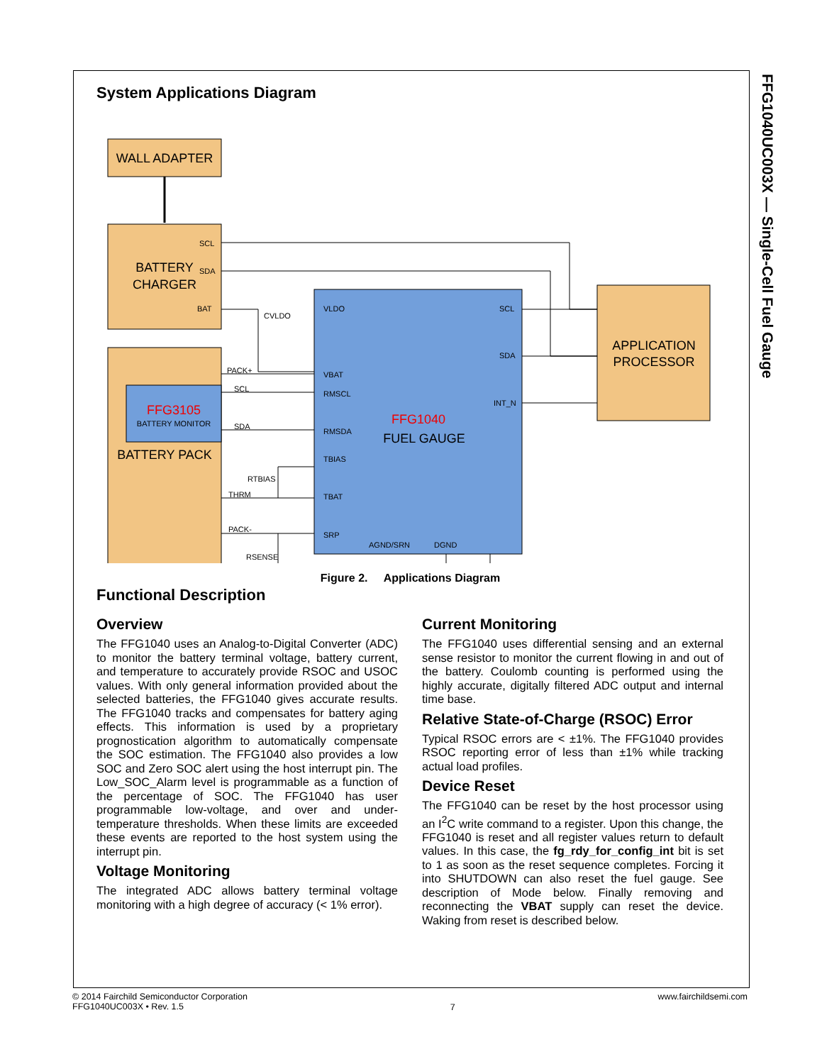FFG1040UC003X — Single-Cell Fuel Gauge
System Applications Diagram
WALL ADAPTER
BATTERY
CHARGER
SCL
SDA
BAT
FFG3105
BATTERY MONITOR
BATTERY PACK
PACK+
SCL
SDA
THRM
PACK-
CVLDO
RTBIAS
RSENSE
FFG1040
FUEL GAUGE
VLDO
VBAT
RMSCL
RMSDA
TBIAS
TBAT
SRP
SCL
SDA
INT_N
AGND/SRN
DGND
APPLICATION
PROCESSOR
Figure 2. Applications Diagram
Functional Description
Overview
The FFG1040 uses an Analog-to-Digital Converter (ADC) to monitor the battery terminal voltage, battery current, and temperature to accurately provide RSOC and USOC values. With only general information provided about the selected batteries, the FFG1040 gives accurate results. The FFG1040 tracks and compensates for battery aging effects. This information is used by a proprietary prognostication algorithm to automatically compensate the SOC estimation. The FFG1040 also provides a low SOC and Zero SOC alert using the host interrupt pin. The Low_SOC_Alarm level is programmable as a function of the percentage of SOC. The FFG1040 has user programmable low-voltage, and over and under-temperature thresholds. When these limits are exceeded these events are reported to the host system using the interrupt pin.
Voltage Monitoring
The integrated ADC allows battery terminal voltage monitoring with a high degree of accuracy (< 1% error).
Current Monitoring
The FFG1040 uses differential sensing and an external sense resistor to monitor the current flowing in and out of the battery. Coulomb counting is performed using the highly accurate, digitally filtered ADC output and internal time base.
Relative State-of-Charge (RSOC) Error
Typical RSOC errors are < ±1%. The FFG1040 provides RSOC reporting error of less than ±1% while tracking actual load profiles.
Device Reset
The FFG1040 can be reset by the host processor using an I<sup>2</sup>C write command to a register. Upon this change, the FFG1040 is reset and all register values return to default values. In this case, the fg_rdy_for_config_int bit is set to 1 as soon as the reset sequence completes. Forcing it into SHUTDOWN can also reset the fuel gauge. See description of Mode below. Finally removing and reconnecting the VBAT supply can reset the device. Waking from reset is described below.
© 2014 Fairchild Semiconductor Corporation
FFG1040UC003X • Rev. 1.5
7
www.fairchildsemi.com